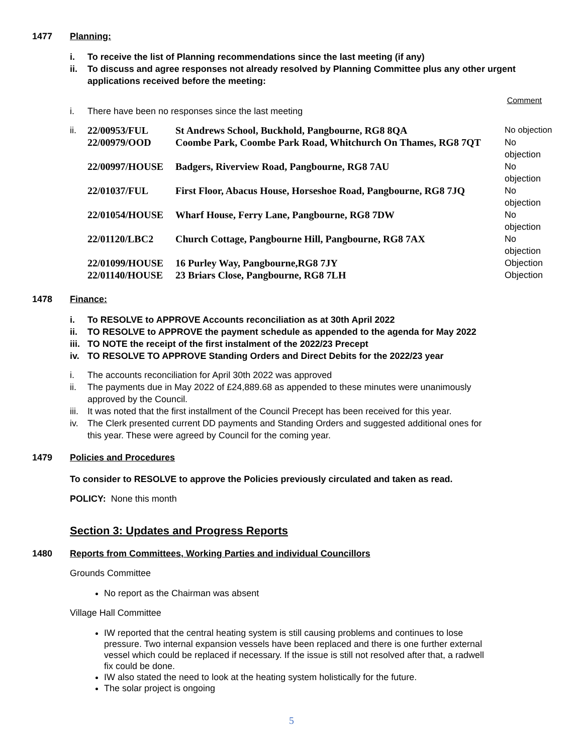1477 Planning:
i. To receive the list of Planning recommendations since the last meeting (if any)
ii. To discuss and agree responses not already resolved by Planning Committee plus any other urgent applications received before the meeting:
Comment
i. There have been no responses since the last meeting
| ii. | 22/00953/FUL | St Andrews School, Buckhold, Pangbourne, RG8 8QA | No objection |
| | 22/00979/OOD | Coombe Park, Coombe Park Road, Whitchurch On Thames, RG8 7QT | No objection |
| | 22/00997/HOUSE | Badgers, Riverview Road, Pangbourne, RG8 7AU | No objection |
| | 22/01037/FUL | First Floor, Abacus House, Horseshoe Road, Pangbourne, RG8 7JQ | No objection |
| | 22/01054/HOUSE | Wharf House, Ferry Lane, Pangbourne, RG8 7DW | No objection |
| | 22/01120/LBC2 | Church Cottage, Pangbourne Hill, Pangbourne, RG8 7AX | No objection |
| | 22/01099/HOUSE | 16 Purley Way, Pangbourne,RG8 7JY | Objection |
| | 22/01140/HOUSE | 23 Briars Close, Pangbourne, RG8 7LH | Objection |
1478 Finance:
i. To RESOLVE to APPROVE Accounts reconciliation as at 30th April 2022
ii. TO RESOLVE to APPROVE the payment schedule as appended to the agenda for May 2022
iii. TO NOTE the receipt of the first instalment of the 2022/23 Precept
iv. TO RESOLVE TO APPROVE Standing Orders and Direct Debits for the 2022/23 year
i. The accounts reconciliation for April 30th 2022 was approved
ii. The payments due in May 2022 of £24,889.68 as appended to these minutes were unanimously approved by the Council.
iii. It was noted that the first installment of the Council Precept has been received for this year.
iv. The Clerk presented current DD payments and Standing Orders and suggested additional ones for this year. These were agreed by Council for the coming year.
1479 Policies and Procedures
To consider to RESOLVE to approve the Policies previously circulated and taken as read.
POLICY: None this month
Section 3: Updates and Progress Reports
1480 Reports from Committees, Working Parties and individual Councillors
Grounds Committee
No report as the Chairman was absent
Village Hall Committee
IW reported that the central heating system is still causing problems and continues to lose pressure. Two internal expansion vessels have been replaced and there is one further external vessel which could be replaced if necessary. If the issue is still not resolved after that, a radwell fix could be done.
IW also stated the need to look at the heating system holistically for the future.
The solar project is ongoing
5